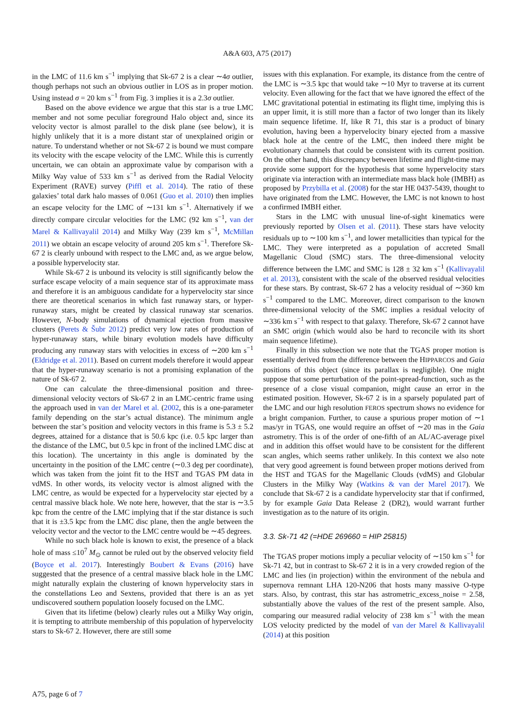A&A 603, A75 (2017)
in the LMC of 11.6 km s<sup>−1</sup> implying that Sk-67 2 is a clear ∼4σ outlier, though perhaps not such an obvious outlier in LOS as in proper motion. Using instead σ = 20 km s<sup>−1</sup> from Fig. 3 implies it is a 2.3σ outlier.
Based on the above evidence we argue that this star is a true LMC member and not some peculiar foreground Halo object and, since its velocity vector is almost parallel to the disk plane (see below), it is highly unlikely that it is a more distant star of unexplained origin or nature. To understand whether or not Sk-67 2 is bound we must compare its velocity with the escape velocity of the LMC. While this is currently uncertain, we can obtain an approximate value by comparison with a Milky Way value of 533 km s<sup>−1</sup> as derived from the Radial Velocity Experiment (RAVE) survey (Piffl et al. 2014). The ratio of these galaxies’ total dark halo masses of 0.061 (Guo et al. 2010) then implies an escape velocity for the LMC of ∼131 km s<sup>−1</sup>. Alternatively if we directly compare circular velocities for the LMC (92 km s<sup>−1</sup>, van der Marel & Kallivayalil 2014) and Milky Way (239 km s<sup>−1</sup>, McMillan 2011) we obtain an escape velocity of around 205 km s<sup>−1</sup>. Therefore Sk-67 2 is clearly unbound with respect to the LMC and, as we argue below, a possible hypervelocity star.
While Sk-67 2 is unbound its velocity is still significantly below the surface escape velocity of a main sequence star of its approximate mass and therefore it is an ambiguous candidate for a hypervelocity star since there are theoretical scenarios in which fast runaway stars, or hyper-runaway stars, might be created by classical runaway star scenarios. However, N-body simulations of dynamical ejection from massive clusters (Perets & Šubr 2012) predict very low rates of production of hyper-runaway stars, while binary evolution models have difficulty producing any runaway stars with velocities in excess of ∼200 km s<sup>−1</sup> (Eldridge et al. 2011). Based on current models therefore it would appear that the hyper-runaway scenario is not a promising explanation of the nature of Sk-67 2.
One can calculate the three-dimensional position and three-dimensional velocity vectors of Sk-67 2 in an LMC-centric frame using the approach used in van der Marel et al. (2002, this is a one-parameter family depending on the star’s actual distance). The minimum angle between the star’s position and velocity vectors in this frame is 5.3 ± 5.2 degrees, attained for a distance that is 50.6 kpc (i.e. 0.5 kpc larger than the distance of the LMC, but 0.5 kpc in front of the inclined LMC disc at this location). The uncertainty in this angle is dominated by the uncertainty in the position of the LMC centre (∼0.3 deg per coordinate), which was taken from the joint fit to the HST and TGAS PM data in vdMS. In other words, its velocity vector is almost aligned with the LMC centre, as would be expected for a hypervelocity star ejected by a central massive black hole. We note here, however, that the star is ∼3.5 kpc from the centre of the LMC implying that if the star distance is such that it is ±3.5 kpc from the LMC disc plane, then the angle between the velocity vector and the vector to the LMC centre would be ∼45 degrees.
While no such black hole is known to exist, the presence of a black hole of mass ≤10<sup>7</sup> M<sub>⊙</sub> cannot be ruled out by the observed velocity field (Boyce et al. 2017). Interestingly Boubert & Evans (2016) have suggested that the presence of a central massive black hole in the LMC might naturally explain the clustering of known hypervelocity stars in the constellations Leo and Sextens, provided that there is an as yet undiscovered southern population loosely focused on the LMC.
Given that its lifetime (below) clearly rules out a Milky Way origin, it is tempting to attribute membership of this population of hypervelocity stars to Sk-67 2. However, there are still some
issues with this explanation. For example, its distance from the centre of the LMC is ∼3.5 kpc that would take ∼10 Myr to traverse at its current velocity. Even allowing for the fact that we have ignored the effect of the LMC gravitational potential in estimating its flight time, implying this is an upper limit, it is still more than a factor of two longer than its likely main sequence lifetime. If, like R 71, this star is a product of binary evolution, having been a hypervelocity binary ejected from a massive black hole at the centre of the LMC, then indeed there might be evolutionary channels that could be consistent with its current position. On the other hand, this discrepancy between lifetime and flight-time may provide some support for the hypothesis that some hypervelocity stars originate via interaction with an intermediate mass black hole (IMBH) as proposed by Przybilla et al. (2008) for the star HE 0437-5439, thought to have originated from the LMC. However, the LMC is not known to host a confirmed IMBH either.
Stars in the LMC with unusual line-of-sight kinematics were previously reported by Olsen et al. (2011). These stars have velocity residuals up to ∼100 km s<sup>−1</sup>, and lower metallicities than typical for the LMC. They were interpreted as a population of accreted Small Magellanic Cloud (SMC) stars. The three-dimensional velocity difference between the LMC and SMC is 128 ± 32 km s<sup>−1</sup> (Kallivayalil et al. 2013), consistent with the scale of the observed residual velocities for these stars. By contrast, Sk-67 2 has a velocity residual of ∼360 km s<sup>−1</sup> compared to the LMC. Moreover, direct comparison to the known three-dimensional velocity of the SMC implies a residual velocity of ∼336 km s<sup>−1</sup> with respect to that galaxy. Therefore, Sk-67 2 cannot have an SMC origin (which would also be hard to reconcile with its short main sequence lifetime).
Finally in this subsection we note that the TGAS proper motion is essentially derived from the difference between the HIPPARCOS and Gaia positions of this object (since its parallax is negligible). One might suppose that some perturbation of the point-spread-function, such as the presence of a close visual companion, might cause an error in the estimated position. However, Sk-67 2 is in a sparsely populated part of the LMC and our high resolution FEROS spectrum shows no evidence for a bright companion. Further, to cause a spurious proper motion of ∼1 mas/yr in TGAS, one would require an offset of ∼20 mas in the Gaia astrometry. This is of the order of one-fifth of an AL/AC-average pixel and in addition this offset would have to be consistent for the different scan angles, which seems rather unlikely. In this context we also note that very good agreement is found between proper motions derived from the HST and TGAS for the Magellanic Clouds (vdMS) and Globular Clusters in the Milky Way (Watkins & van der Marel 2017). We conclude that Sk-67 2 is a candidate hypervelocity star that if confirmed, by for example Gaia Data Release 2 (DR2), would warrant further investigation as to the nature of its origin.
3.3. Sk-71 42 (=HDE 269660 = HIP 25815)
The TGAS proper motions imply a peculiar velocity of ∼150 km s<sup>−1</sup> for Sk-71 42, but in contrast to Sk-67 2 it is in a very crowded region of the LMC and lies (in projection) within the environment of the nebula and supernova remnant LHA 120-N206 that hosts many massive O-type stars. Also, by contrast, this star has astrometric_excess_noise = 2.58, substantially above the values of the rest of the present sample. Also, comparing our measured radial velocity of 238 km s<sup>−1</sup> with the mean LOS velocity predicted by the model of van der Marel & Kallivayalil (2014) at this position
A75, page 6 of 7